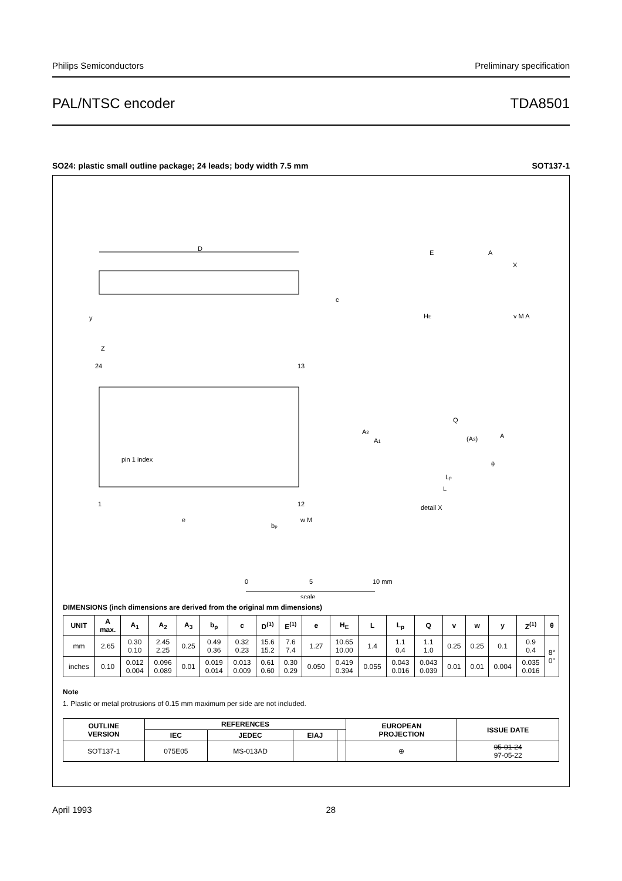Philips Semiconductors Preliminary specification
PAL/NTSC encoder TDA8501
SO24: plastic small outline package; 24 leads; body width 7.5 mm SOT137-1
D
y
E
A
X
c
HE
v M A
Z
24
13
pin 1 index
1
12
e
bp
w M
Q
A2
A1
(A3)
A
θ
Lp
L
detail X
0
5
10 mm
scale
DIMENSIONS (inch dimensions are derived from the original mm dimensions)
| UNIT | A max. | A<sub>1</sub> | A<sub>2</sub> | A<sub>3</sub> | b<sub>p</sub> | c | D<sup>(1)</sup> | E<sup>(1)</sup> | e | H<sub>E</sub> | L | L<sub>p</sub> | Q | v | w | y | Z<sup>(1)</sup> | θ |
| --- | --- | --- | --- | --- | --- | --- | --- | --- | --- | --- | --- | --- | --- | --- | --- | --- | --- | --- |
| mm | 2.65 | 0.30 0.10 | 2.45 2.25 | 0.25 | 0.49 0.36 | 0.32 0.23 | 15.6 15.2 | 7.6 7.4 | 1.27 | 10.65 10.00 | 1.4 | 1.1 0.4 | 1.1 1.0 | 0.25 | 0.25 | 0.1 | 0.9 0.4 | 8° 0° |
| inches | 0.10 | 0.012 0.004 | 0.096 0.089 | 0.01 | 0.019 0.014 | 0.013 0.009 | 0.61 0.60 | 0.30 0.29 | 0.050 | 0.419 0.394 | 0.055 | 0.043 0.016 | 0.043 0.039 | 0.01 | 0.01 | 0.004 | 0.035 0.016 | |
Note
1. Plastic or metal protrusions of 0.15 mm maximum per side are not included.
| OUTLINE VERSION | REFERENCES | | | | EUROPEAN PROJECTION | ISSUE DATE |
| --- | --- | --- | --- | --- | --- | --- |
| | IEC | JEDEC | EIAJ | | | |
| SOT137-1 | 075E05 | MS-013AD | | | ⊕ | 95-01-24 97-05-22 |
April 1993 28